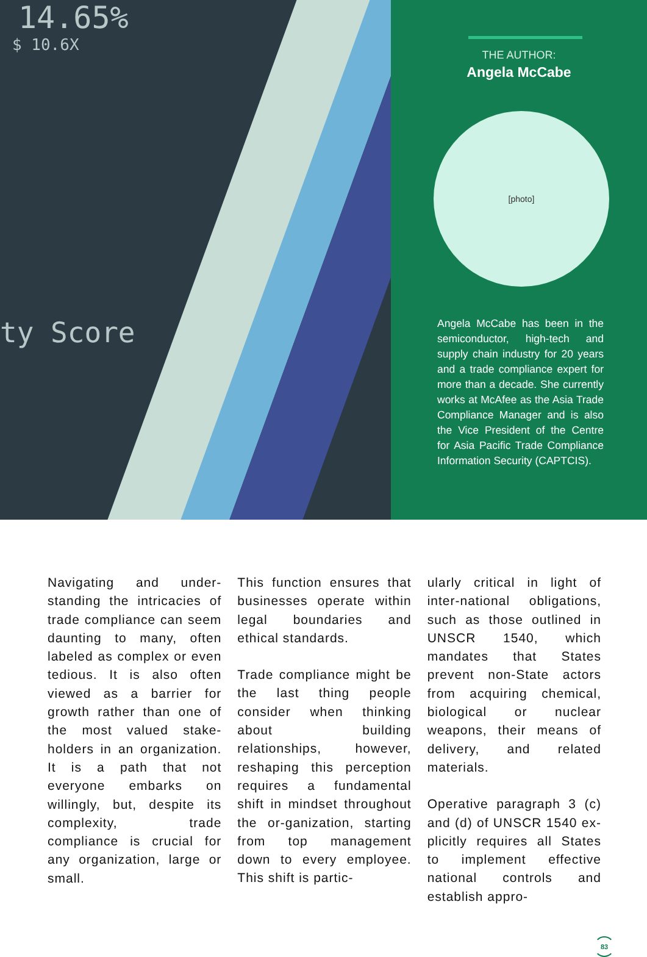14.65%
$ 10.6X
ty Score
THE AUTHOR:
Angela McCabe
[photo]
Angela McCabe has been in the semiconductor, high-tech and supply chain industry for 20 years and a trade compliance expert for more than a decade. She currently works at McAfee as the Asia Trade Compliance Manager and is also the Vice President of the Centre for Asia Pacific Trade Compliance Information Security (CAPTCIS).
Navigating and under-standing the intricacies of trade compliance can seem daunting to many, often labeled as complex or even tedious. It is also often viewed as a barrier for growth rather than one of the most valued stake-holders in an organization. It is a path that not everyone embarks on willingly, but, despite its complexity, trade compliance is crucial for any organization, large or small.
This function ensures that businesses operate within legal boundaries and ethical standards.
Trade compliance might be the last thing people consider when thinking about building relationships, however, reshaping this perception requires a fundamental shift in mindset throughout the or-ganization, starting from top management down to every employee. This shift is partic-
ularly critical in light of inter-national obligations, such as those outlined in UNSCR 1540, which mandates that States prevent non-State actors from acquiring chemical, biological or nuclear weapons, their means of delivery, and related materials.
Operative paragraph 3 (c) and (d) of UNSCR 1540 ex-plicitly requires all States to implement effective national controls and establish appro-
83